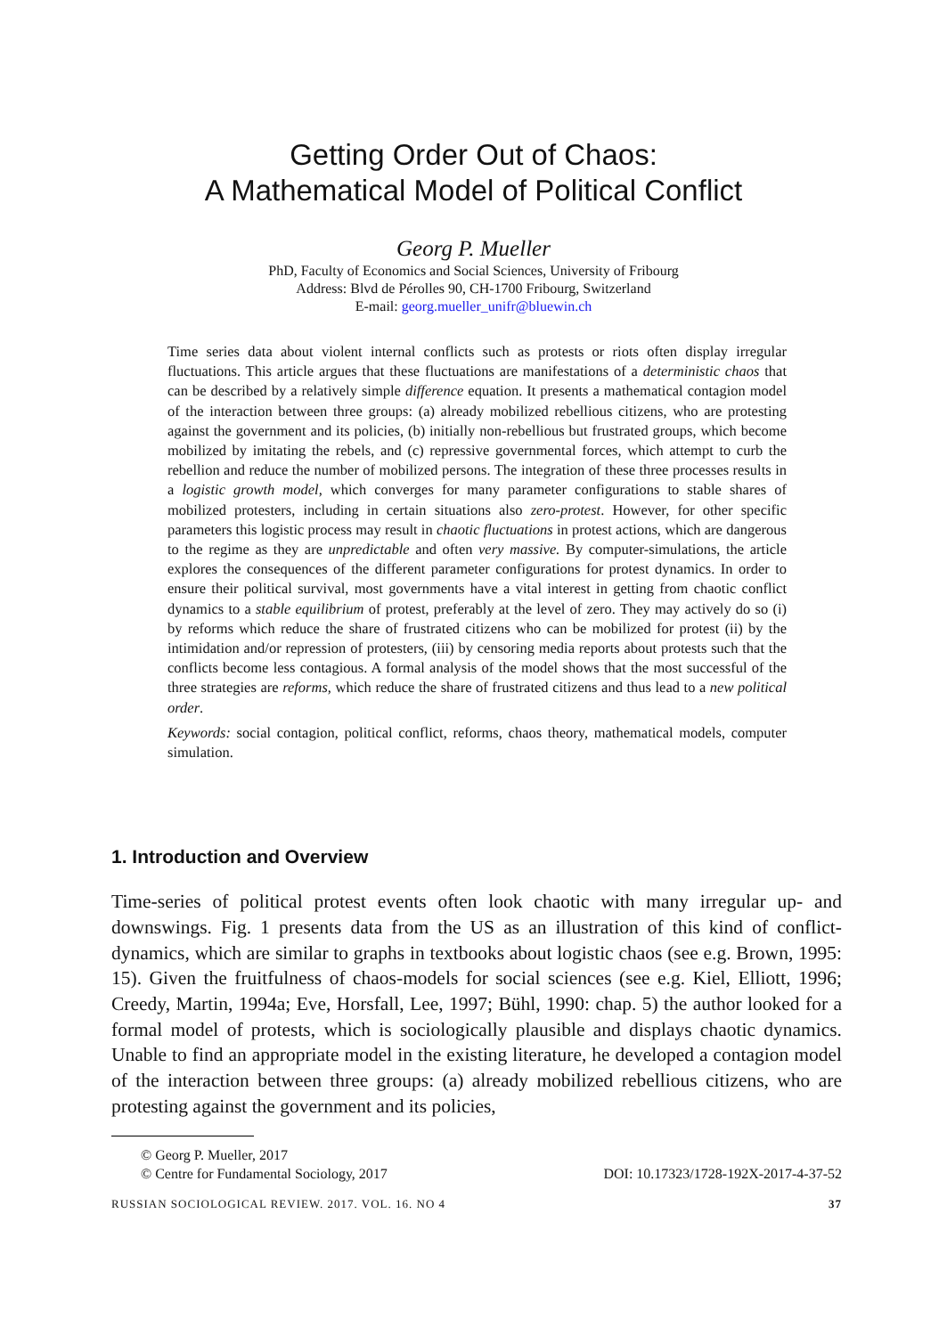Getting Order Out of Chaos:
A Mathematical Model of Political Conflict
Georg P. Mueller
PhD, Faculty of Economics and Social Sciences, University of Fribourg
Address: Blvd de Pérolles 90, CH-1700 Fribourg, Switzerland
E-mail: georg.mueller_unifr@bluewin.ch
Time series data about violent internal conflicts such as protests or riots often display irregular fluctuations. This article argues that these fluctuations are manifestations of a deterministic chaos that can be described by a relatively simple difference equation. It presents a mathematical contagion model of the interaction between three groups: (a) already mobilized rebellious citizens, who are protesting against the government and its policies, (b) initially non-rebellious but frustrated groups, which become mobilized by imitating the rebels, and (c) repressive governmental forces, which attempt to curb the rebellion and reduce the number of mobilized persons. The integration of these three processes results in a logistic growth model, which converges for many parameter configurations to stable shares of mobilized protesters, including in certain situations also zero-protest. However, for other specific parameters this logistic process may result in chaotic fluctuations in protest actions, which are dangerous to the regime as they are unpredictable and often very massive. By computer-simulations, the article explores the consequences of the different parameter configurations for protest dynamics. In order to ensure their political survival, most governments have a vital interest in getting from chaotic conflict dynamics to a stable equilibrium of protest, preferably at the level of zero. They may actively do so (i) by reforms which reduce the share of frustrated citizens who can be mobilized for protest (ii) by the intimidation and/or repression of protesters, (iii) by censoring media reports about protests such that the conflicts become less contagious. A formal analysis of the model shows that the most successful of the three strategies are reforms, which reduce the share of frustrated citizens and thus lead to a new political order.
Keywords: social contagion, political conflict, reforms, chaos theory, mathematical models, computer simulation.
1. Introduction and Overview
Time-series of political protest events often look chaotic with many irregular up- and downswings. Fig. 1 presents data from the US as an illustration of this kind of conflict-dynamics, which are similar to graphs in textbooks about logistic chaos (see e.g. Brown, 1995: 15). Given the fruitfulness of chaos-models for social sciences (see e.g. Kiel, Elliott, 1996; Creedy, Martin, 1994a; Eve, Horsfall, Lee, 1997; Bühl, 1990: chap. 5) the author looked for a formal model of protests, which is sociologically plausible and displays chaotic dynamics. Unable to find an appropriate model in the existing literature, he developed a contagion model of the interaction between three groups: (a) already mobilized rebellious citizens, who are protesting against the government and its policies,
© Georg P. Mueller, 2017
© Centre for Fundamental Sociology, 2017 DOI: 10.17323/1728-192X-2017-4-37-52
RUSSIAN SOCIOLOGICAL REVIEW. 2017. VOL. 16. NO 4 37